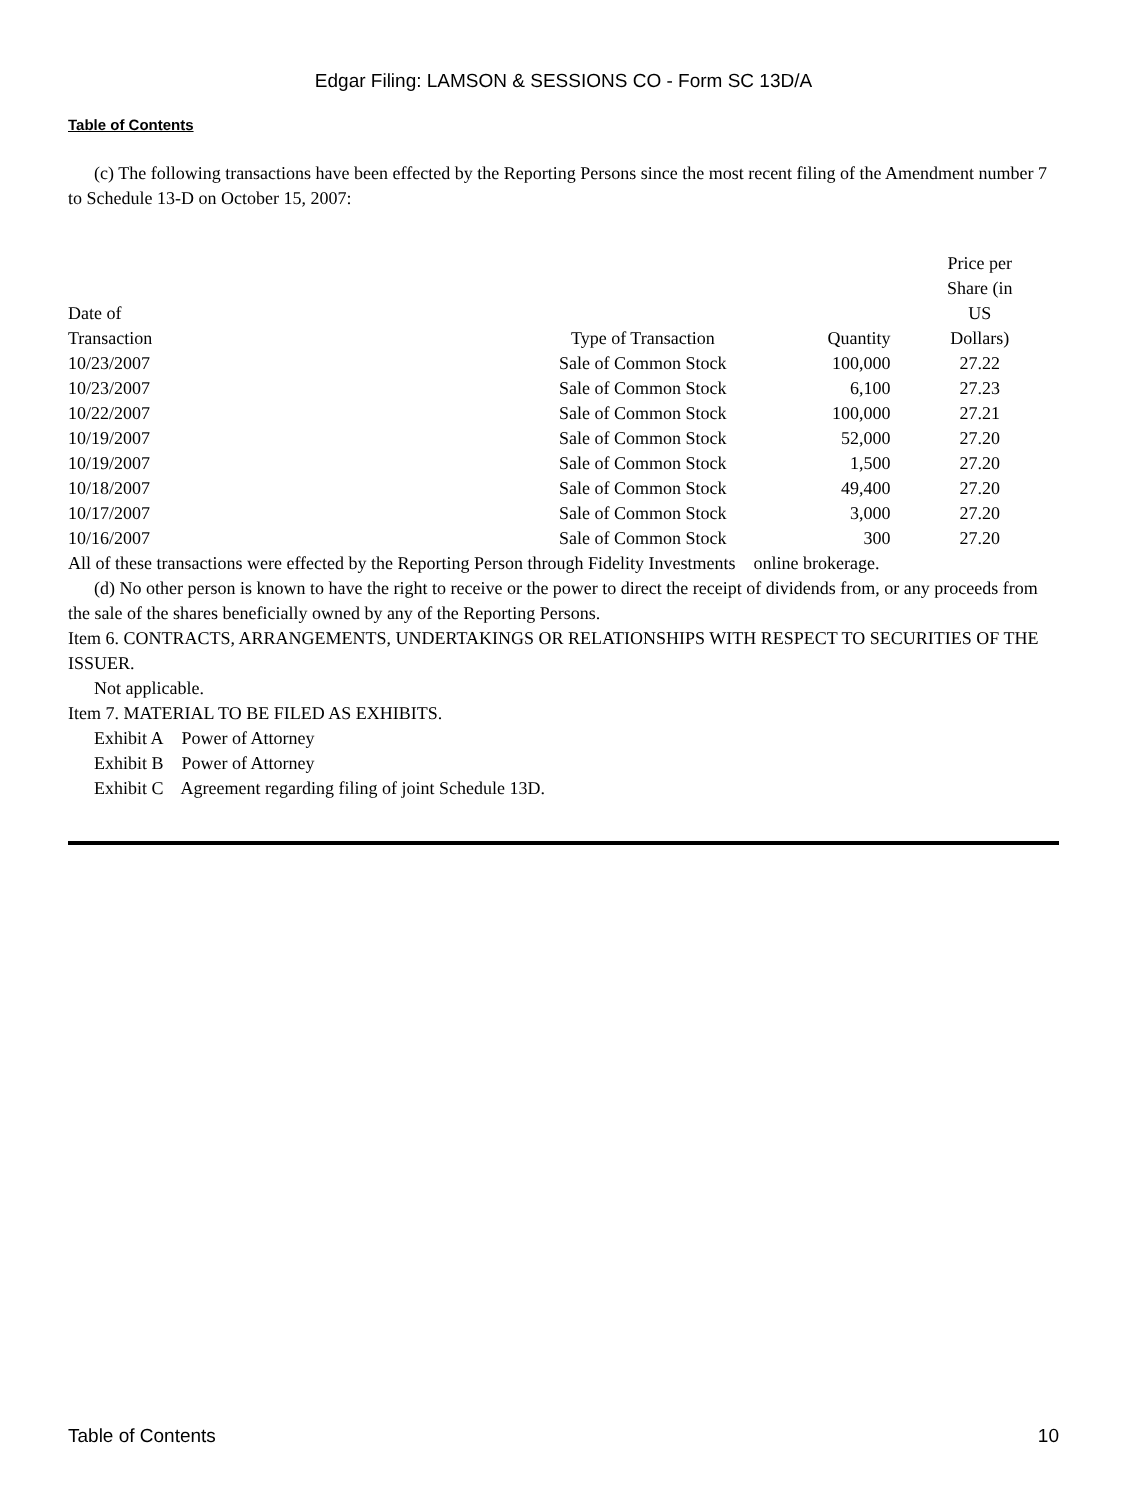Edgar Filing: LAMSON & SESSIONS CO - Form SC 13D/A
Table of Contents
(c) The following transactions have been effected by the Reporting Persons since the most recent filing of the Amendment number 7 to Schedule 13-D on October 15, 2007:
| Date of Transaction | Type of Transaction | Quantity | Price per Share (in US Dollars) |
| --- | --- | --- | --- |
| 10/23/2007 | Sale of Common Stock | 100,000 | 27.22 |
| 10/23/2007 | Sale of Common Stock | 6,100 | 27.23 |
| 10/22/2007 | Sale of Common Stock | 100,000 | 27.21 |
| 10/19/2007 | Sale of Common Stock | 52,000 | 27.20 |
| 10/19/2007 | Sale of Common Stock | 1,500 | 27.20 |
| 10/18/2007 | Sale of Common Stock | 49,400 | 27.20 |
| 10/17/2007 | Sale of Common Stock | 3,000 | 27.20 |
| 10/16/2007 | Sale of Common Stock | 300 | 27.20 |
All of these transactions were effected by the Reporting Person through Fidelity Investments online brokerage.
(d) No other person is known to have the right to receive or the power to direct the receipt of dividends from, or any proceeds from the sale of the shares beneficially owned by any of the Reporting Persons.
Item 6. CONTRACTS, ARRANGEMENTS, UNDERTAKINGS OR RELATIONSHIPS WITH RESPECT TO SECURITIES OF THE ISSUER.
Not applicable.
Item 7. MATERIAL TO BE FILED AS EXHIBITS.
Exhibit A Power of Attorney
Exhibit B Power of Attorney
Exhibit C Agreement regarding filing of joint Schedule 13D.
Table of Contents 10